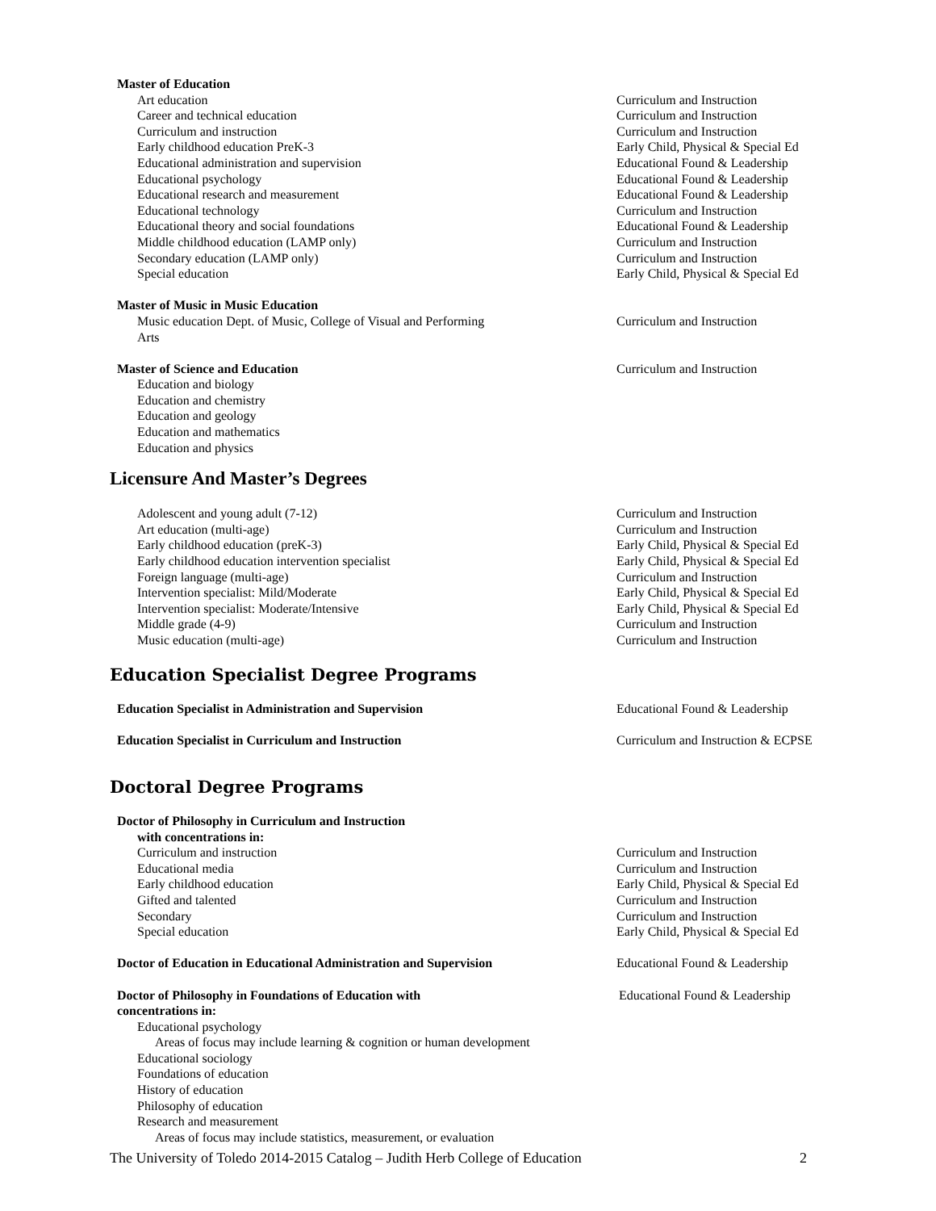Master of Education
Art education Curriculum and Instruction
Career and technical education Curriculum and Instruction
Curriculum and instruction Curriculum and Instruction
Early childhood education PreK-3 Early Child, Physical & Special Ed
Educational administration and supervision Educational Found & Leadership
Educational psychology Educational Found & Leadership
Educational research and measurement Educational Found & Leadership
Educational technology Curriculum and Instruction
Educational theory and social foundations Educational Found & Leadership
Middle childhood education (LAMP only) Curriculum and Instruction
Secondary education (LAMP only) Curriculum and Instruction
Special education Early Child, Physical & Special Ed
Master of Music in Music Education
Music education Dept. of Music, College of Visual and Performing Arts
Curriculum and Instruction
Master of Science and Education Curriculum and Instruction
Education and biology
Education and chemistry
Education and geology
Education and mathematics
Education and physics
Licensure And Master’s Degrees
Adolescent and young adult (7-12) Curriculum and Instruction
Art education (multi-age) Curriculum and Instruction
Early childhood education (preK-3) Early Child, Physical & Special Ed
Early childhood education intervention specialist Early Child, Physical & Special Ed
Foreign language (multi-age) Curriculum and Instruction
Intervention specialist: Mild/Moderate Early Child, Physical & Special Ed
Intervention specialist: Moderate/Intensive Early Child, Physical & Special Ed
Middle grade (4-9) Curriculum and Instruction
Music education (multi-age) Curriculum and Instruction
Education Specialist Degree Programs
Education Specialist in Administration and Supervision Educational Found & Leadership
Education Specialist in Curriculum and Instruction Curriculum and Instruction & ECPSE
Doctoral Degree Programs
Doctor of Philosophy in Curriculum and Instruction
with concentrations in:
Curriculum and instruction Curriculum and Instruction
Educational media Curriculum and Instruction
Early childhood education Early Child, Physical & Special Ed
Gifted and talented Curriculum and Instruction
Secondary Curriculum and Instruction
Special education Early Child, Physical & Special Ed
Doctor of Education in Educational Administration and Supervision
Educational Found & Leadership
Doctor of Philosophy in Foundations of Education with concentrations in:
Educational Found & Leadership
Educational psychology
Areas of focus may include learning & cognition or human development
Educational sociology
Foundations of education
History of education
Philosophy of education
Research and measurement
Areas of focus may include statistics, measurement, or evaluation
The University of Toledo 2014-2015 Catalog – Judith Herb College of Education 2